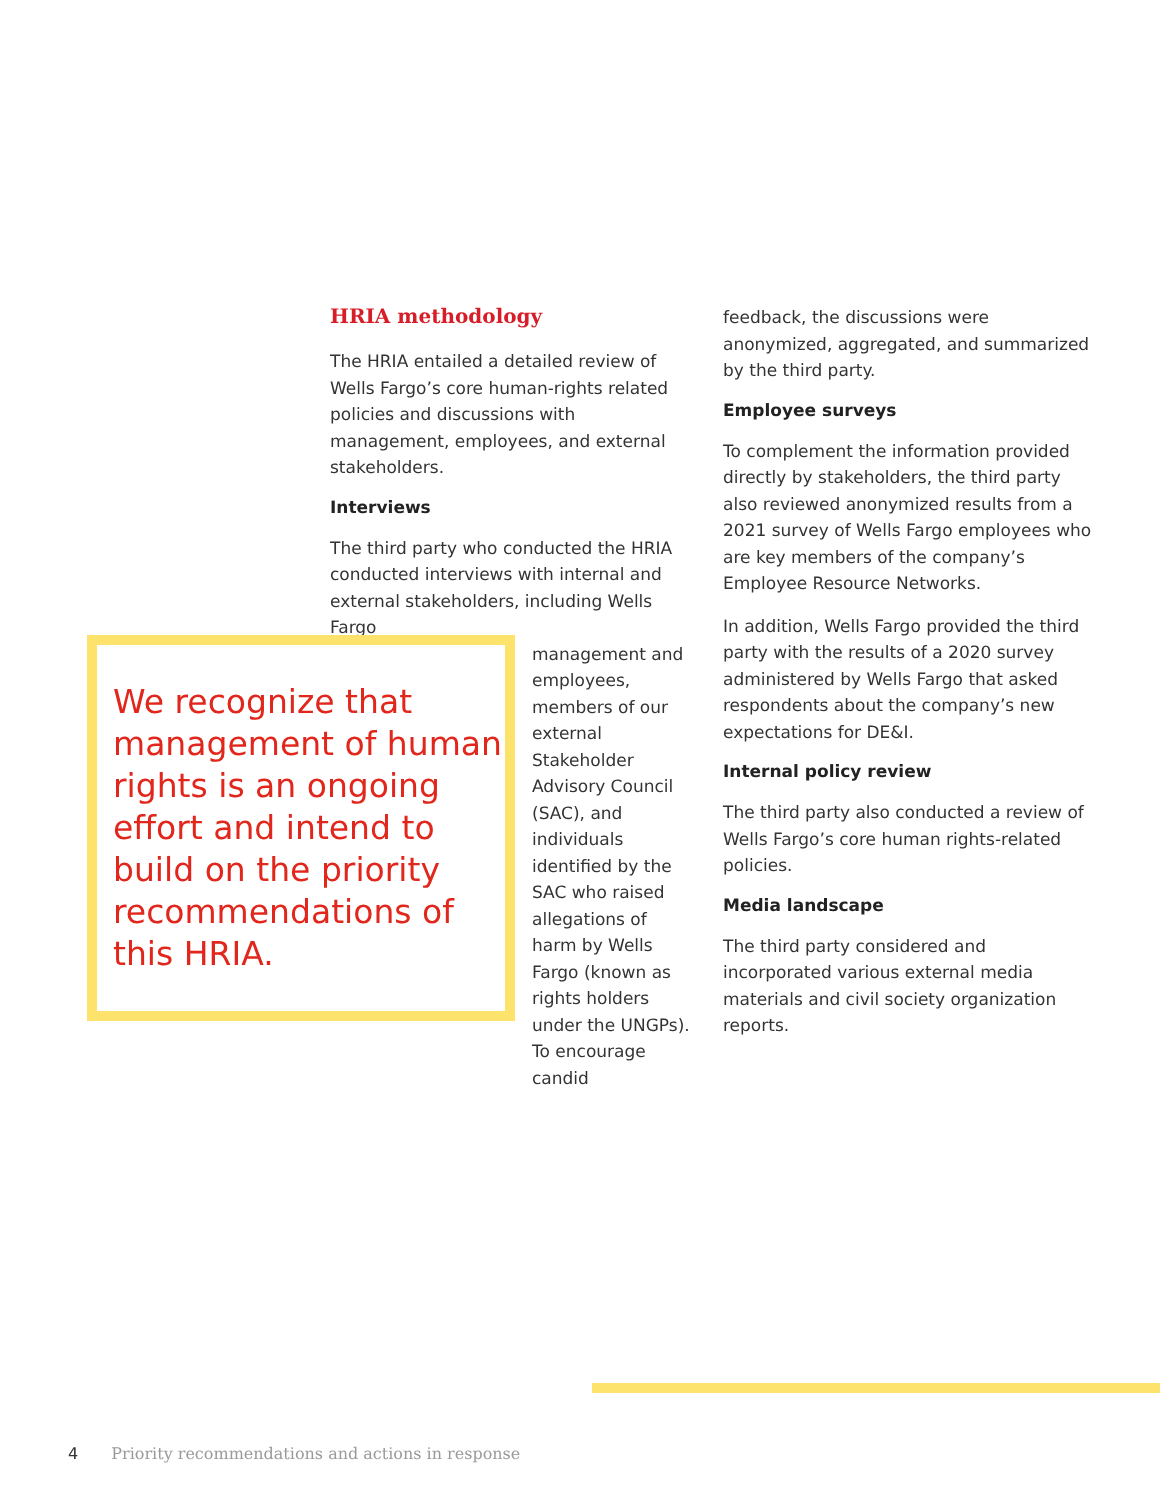HRIA methodology
The HRIA entailed a detailed review of Wells Fargo’s core human-rights related policies and discussions with management, employees, and external stakeholders.
Interviews
The third party who conducted the HRIA conducted interviews with internal and external stakeholders, including Wells Fargo
We recognize that management of human rights is an ongoing effort and intend to build on the priority recommendations of this HRIA.
management and employees, members of our external Stakeholder Advisory Council (SAC), and individuals identified by the SAC who raised allegations of harm by Wells Fargo (known as rights holders under the UNGPs). To encourage candid
feedback, the discussions were anonymized, aggregated, and summarized by the third party.
Employee surveys
To complement the information provided directly by stakeholders, the third party also reviewed anonymized results from a 2021 survey of Wells Fargo employees who are key members of the company’s Employee Resource Networks.
In addition, Wells Fargo provided the third party with the results of a 2020 survey administered by Wells Fargo that asked respondents about the company’s new expectations for DE&I.
Internal policy review
The third party also conducted a review of Wells Fargo’s core human rights-related policies.
Media landscape
The third party considered and incorporated various external media materials and civil society organization reports.
4 Priority recommendations and actions in response